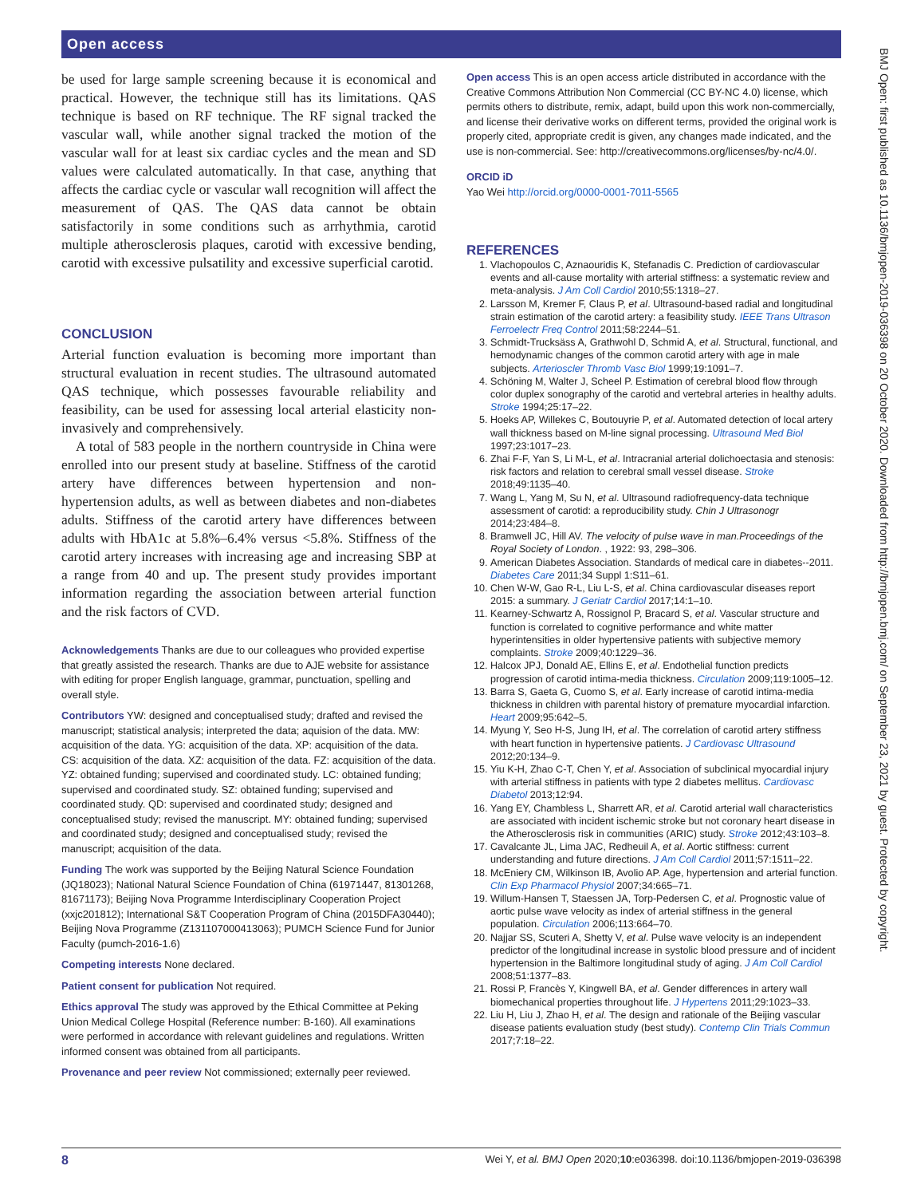Open access
BMJ Open: first published as 10.1136/bmjopen-2019-036398 on 20 October 2020. Downloaded from http://bmjopen.bmj.com/ on September 23, 2021 by guest. Protected by copyright.
be used for large sample screening because it is economical and practical. However, the technique still has its limitations. QAS technique is based on RF technique. The RF signal tracked the vascular wall, while another signal tracked the motion of the vascular wall for at least six cardiac cycles and the mean and SD values were calculated automatically. In that case, anything that affects the cardiac cycle or vascular wall recognition will affect the measurement of QAS. The QAS data cannot be obtain satisfactorily in some conditions such as arrhythmia, carotid multiple atherosclerosis plaques, carotid with excessive bending, carotid with excessive pulsatility and excessive superficial carotid.
CONCLUSION
Arterial function evaluation is becoming more important than structural evaluation in recent studies. The ultrasound automated QAS technique, which possesses favourable reliability and feasibility, can be used for assessing local arterial elasticity non-invasively and comprehensively.
A total of 583 people in the northern countryside in China were enrolled into our present study at baseline. Stiffness of the carotid artery have differences between hypertension and non-hypertension adults, as well as between diabetes and non-diabetes adults. Stiffness of the carotid artery have differences between adults with HbA1c at 5.8%–6.4% versus <5.8%. Stiffness of the carotid artery increases with increasing age and increasing SBP at a range from 40 and up. The present study provides important information regarding the association between arterial function and the risk factors of CVD.
Acknowledgements Thanks are due to our colleagues who provided expertise that greatly assisted the research. Thanks are due to AJE website for assistance with editing for proper English language, grammar, punctuation, spelling and overall style.
Contributors YW: designed and conceptualised study; drafted and revised the manuscript; statistical analysis; interpreted the data; aquision of the data. MW: acquisition of the data. YG: acquisition of the data. XP: acquisition of the data. CS: acquisition of the data. XZ: acquisition of the data. FZ: acquisition of the data. YZ: obtained funding; supervised and coordinated study. LC: obtained funding; supervised and coordinated study. SZ: obtained funding; supervised and coordinated study. QD: supervised and coordinated study; designed and conceptualised study; revised the manuscript. MY: obtained funding; supervised and coordinated study; designed and conceptualised study; revised the manuscript; acquisition of the data.
Funding The work was supported by the Beijing Natural Science Foundation (JQ18023); National Natural Science Foundation of China (61971447, 81301268, 81671173); Beijing Nova Programme Interdisciplinary Cooperation Project (xxjc201812); International S&T Cooperation Program of China (2015DFA30440); Beijing Nova Programme (Z131107000413063); PUMCH Science Fund for Junior Faculty (pumch-2016-1.6)
Competing interests None declared.
Patient consent for publication Not required.
Ethics approval The study was approved by the Ethical Committee at Peking Union Medical College Hospital (Reference number: B-160). All examinations were performed in accordance with relevant guidelines and regulations. Written informed consent was obtained from all participants.
Provenance and peer review Not commissioned; externally peer reviewed.
Open access This is an open access article distributed in accordance with the Creative Commons Attribution Non Commercial (CC BY-NC 4.0) license, which permits others to distribute, remix, adapt, build upon this work non-commercially, and license their derivative works on different terms, provided the original work is properly cited, appropriate credit is given, any changes made indicated, and the use is non-commercial. See: http://creativecommons.org/licenses/by-nc/4.0/.
ORCID iD
Yao Wei http://orcid.org/0000-0001-7011-5565
REFERENCES
1. Vlachopoulos C, Aznaouridis K, Stefanadis C. Prediction of cardiovascular events and all-cause mortality with arterial stiffness: a systematic review and meta-analysis. J Am Coll Cardiol 2010;55:1318–27.
2. Larsson M, Kremer F, Claus P, et al. Ultrasound-based radial and longitudinal strain estimation of the carotid artery: a feasibility study. IEEE Trans Ultrason Ferroelectr Freq Control 2011;58:2244–51.
3. Schmidt-Trucksäss A, Grathwohl D, Schmid A, et al. Structural, functional, and hemodynamic changes of the common carotid artery with age in male subjects. Arterioscler Thromb Vasc Biol 1999;19:1091–7.
4. Schöning M, Walter J, Scheel P. Estimation of cerebral blood flow through color duplex sonography of the carotid and vertebral arteries in healthy adults. Stroke 1994;25:17–22.
5. Hoeks AP, Willekes C, Boutouyrie P, et al. Automated detection of local artery wall thickness based on M-line signal processing. Ultrasound Med Biol 1997;23:1017–23.
6. Zhai F-F, Yan S, Li M-L, et al. Intracranial arterial dolichoectasia and stenosis: risk factors and relation to cerebral small vessel disease. Stroke 2018;49:1135–40.
7. Wang L, Yang M, Su N, et al. Ultrasound radiofrequency-data technique assessment of carotid: a reproducibility study. Chin J Ultrasonogr 2014;23:484–8.
8. Bramwell JC, Hill AV. The velocity of pulse wave in man.Proceedings of the Royal Society of London. , 1922: 93, 298–306.
9. American Diabetes Association. Standards of medical care in diabetes--2011. Diabetes Care 2011;34 Suppl 1:S11–61.
10. Chen W-W, Gao R-L, Liu L-S, et al. China cardiovascular diseases report 2015: a summary. J Geriatr Cardiol 2017;14:1–10.
11. Kearney-Schwartz A, Rossignol P, Bracard S, et al. Vascular structure and function is correlated to cognitive performance and white matter hyperintensities in older hypertensive patients with subjective memory complaints. Stroke 2009;40:1229–36.
12. Halcox JPJ, Donald AE, Ellins E, et al. Endothelial function predicts progression of carotid intima-media thickness. Circulation 2009;119:1005–12.
13. Barra S, Gaeta G, Cuomo S, et al. Early increase of carotid intima-media thickness in children with parental history of premature myocardial infarction. Heart 2009;95:642–5.
14. Myung Y, Seo H-S, Jung IH, et al. The correlation of carotid artery stiffness with heart function in hypertensive patients. J Cardiovasc Ultrasound 2012;20:134–9.
15. Yiu K-H, Zhao C-T, Chen Y, et al. Association of subclinical myocardial injury with arterial stiffness in patients with type 2 diabetes mellitus. Cardiovasc Diabetol 2013;12:94.
16. Yang EY, Chambless L, Sharrett AR, et al. Carotid arterial wall characteristics are associated with incident ischemic stroke but not coronary heart disease in the Atherosclerosis risk in communities (ARIC) study. Stroke 2012;43:103–8.
17. Cavalcante JL, Lima JAC, Redheuil A, et al. Aortic stiffness: current understanding and future directions. J Am Coll Cardiol 2011;57:1511–22.
18. McEniery CM, Wilkinson IB, Avolio AP. Age, hypertension and arterial function. Clin Exp Pharmacol Physiol 2007;34:665–71.
19. Willum-Hansen T, Staessen JA, Torp-Pedersen C, et al. Prognostic value of aortic pulse wave velocity as index of arterial stiffness in the general population. Circulation 2006;113:664–70.
20. Najjar SS, Scuteri A, Shetty V, et al. Pulse wave velocity is an independent predictor of the longitudinal increase in systolic blood pressure and of incident hypertension in the Baltimore longitudinal study of aging. J Am Coll Cardiol 2008;51:1377–83.
21. Rossi P, Francès Y, Kingwell BA, et al. Gender differences in artery wall biomechanical properties throughout life. J Hypertens 2011;29:1023–33.
22. Liu H, Liu J, Zhao H, et al. The design and rationale of the Beijing vascular disease patients evaluation study (best study). Contemp Clin Trials Commun 2017;7:18–22.
8 Wei Y, et al. BMJ Open 2020;10:e036398. doi:10.1136/bmjopen-2019-036398